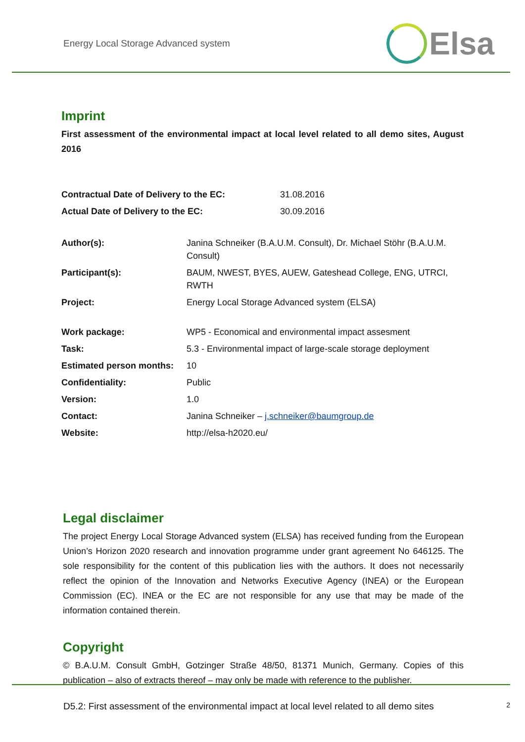Energy Local Storage Advanced system
Elsa
Imprint
First assessment of the environmental impact at local level related to all demo sites, August 2016
| Contractual Date of Delivery to the EC: | 31.08.2016 |
| Actual Date of Delivery to the EC: | 30.09.2016 |
| Author(s): | Janina Schneiker (B.A.U.M. Consult), Dr. Michael Stöhr (B.A.U.M. Consult) |
| Participant(s): | BAUM, NWEST, BYES, AUEW, Gateshead College, ENG, UTRCI, RWTH |
| Project: | Energy Local Storage Advanced system (ELSA) |
| Work package: | WP5 - Economical and environmental impact assesment |
| Task: | 5.3 - Environmental impact of large-scale storage deployment |
| Estimated person months: | 10 |
| Confidentiality: | Public |
| Version: | 1.0 |
| Contact: | Janina Schneiker – j.schneiker@baumgroup.de |
| Website: | http://elsa-h2020.eu/ |
Legal disclaimer
The project Energy Local Storage Advanced system (ELSA) has received funding from the European Union’s Horizon 2020 research and innovation programme under grant agreement No 646125. The sole responsibility for the content of this publication lies with the authors. It does not necessarily reflect the opinion of the Innovation and Networks Executive Agency (INEA) or the European Commission (EC). INEA or the EC are not responsible for any use that may be made of the information contained therein.
Copyright
© B.A.U.M. Consult GmbH, Gotzinger Straße 48/50, 81371 Munich, Germany. Copies of this publication – also of extracts thereof – may only be made with reference to the publisher.
D5.2: First assessment of the environmental impact at local level related to all demo sites 2